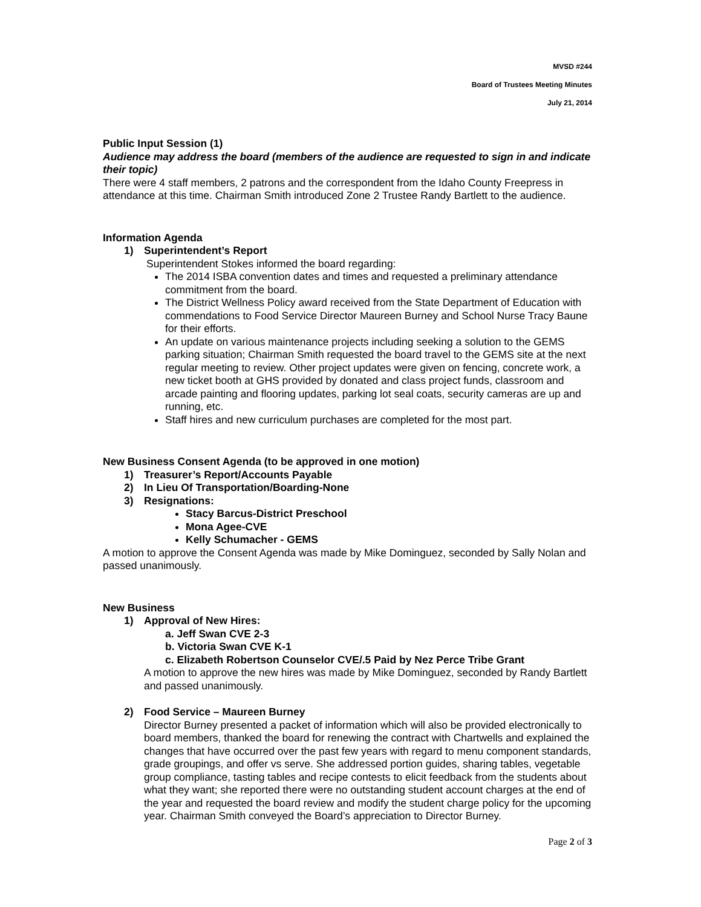MVSD #244
Board of Trustees Meeting Minutes
July 21, 2014
Public Input Session (1)
Audience may address the board (members of the audience are requested to sign in and indicate their topic)
There were 4 staff members, 2 patrons and the correspondent from the Idaho County Freepress in attendance at this time. Chairman Smith introduced Zone 2 Trustee Randy Bartlett to the audience.
Information Agenda
1) Superintendent’s Report
Superintendent Stokes informed the board regarding:
The 2014 ISBA convention dates and times and requested a preliminary attendance commitment from the board.
The District Wellness Policy award received from the State Department of Education with commendations to Food Service Director Maureen Burney and School Nurse Tracy Baune for their efforts.
An update on various maintenance projects including seeking a solution to the GEMS parking situation; Chairman Smith requested the board travel to the GEMS site at the next regular meeting to review. Other project updates were given on fencing, concrete work, a new ticket booth at GHS provided by donated and class project funds, classroom and arcade painting and flooring updates, parking lot seal coats, security cameras are up and running, etc.
Staff hires and new curriculum purchases are completed for the most part.
New Business Consent Agenda (to be approved in one motion)
1) Treasurer’s Report/Accounts Payable
2) In Lieu Of Transportation/Boarding-None
3) Resignations:
Stacy Barcus-District Preschool
Mona Agee-CVE
Kelly Schumacher - GEMS
A motion to approve the Consent Agenda was made by Mike Dominguez, seconded by Sally Nolan and passed unanimously.
New Business
1) Approval of New Hires:
a. Jeff Swan CVE 2-3
b. Victoria Swan CVE K-1
c. Elizabeth Robertson Counselor CVE/.5 Paid by Nez Perce Tribe Grant
A motion to approve the new hires was made by Mike Dominguez, seconded by Randy Bartlett and passed unanimously.
2) Food Service – Maureen Burney
Director Burney presented a packet of information which will also be provided electronically to board members, thanked the board for renewing the contract with Chartwells and explained the changes that have occurred over the past few years with regard to menu component standards, grade groupings, and offer vs serve. She addressed portion guides, sharing tables, vegetable group compliance, tasting tables and recipe contests to elicit feedback from the students about what they want; she reported there were no outstanding student account charges at the end of the year and requested the board review and modify the student charge policy for the upcoming year. Chairman Smith conveyed the Board’s appreciation to Director Burney.
Page 2 of 3